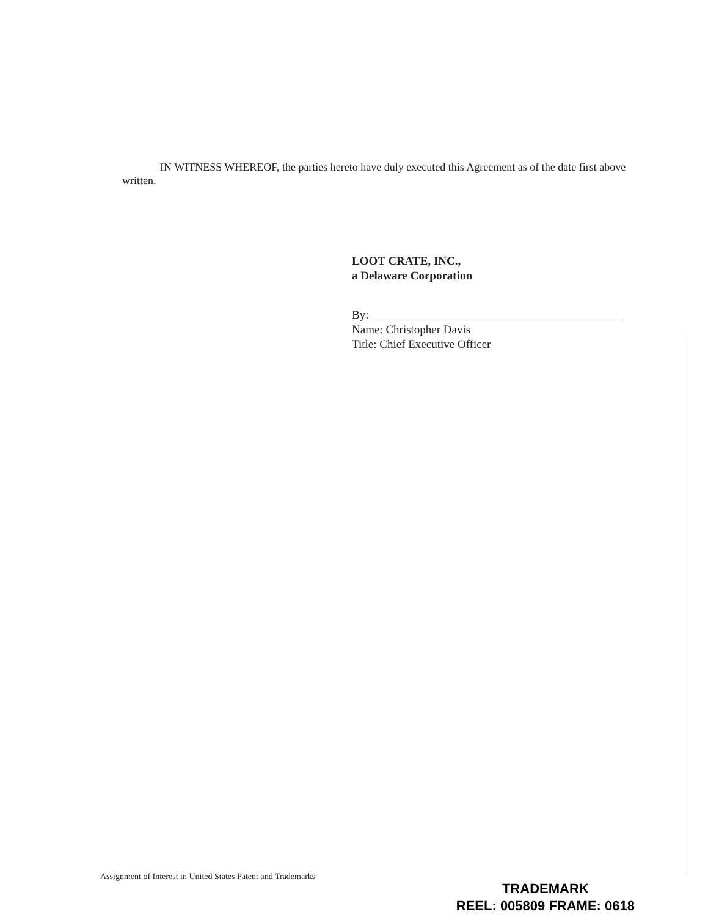IN WITNESS WHEREOF, the parties hereto have duly executed this Agreement as of the date first above written.
LOOT CRATE, INC.,
a Delaware Corporation
By:
Name: Christopher Davis
Title: Chief Executive Officer
Assignment of Interest in United States Patent and Trademarks
TRADEMARK
REEL: 005809 FRAME: 0618